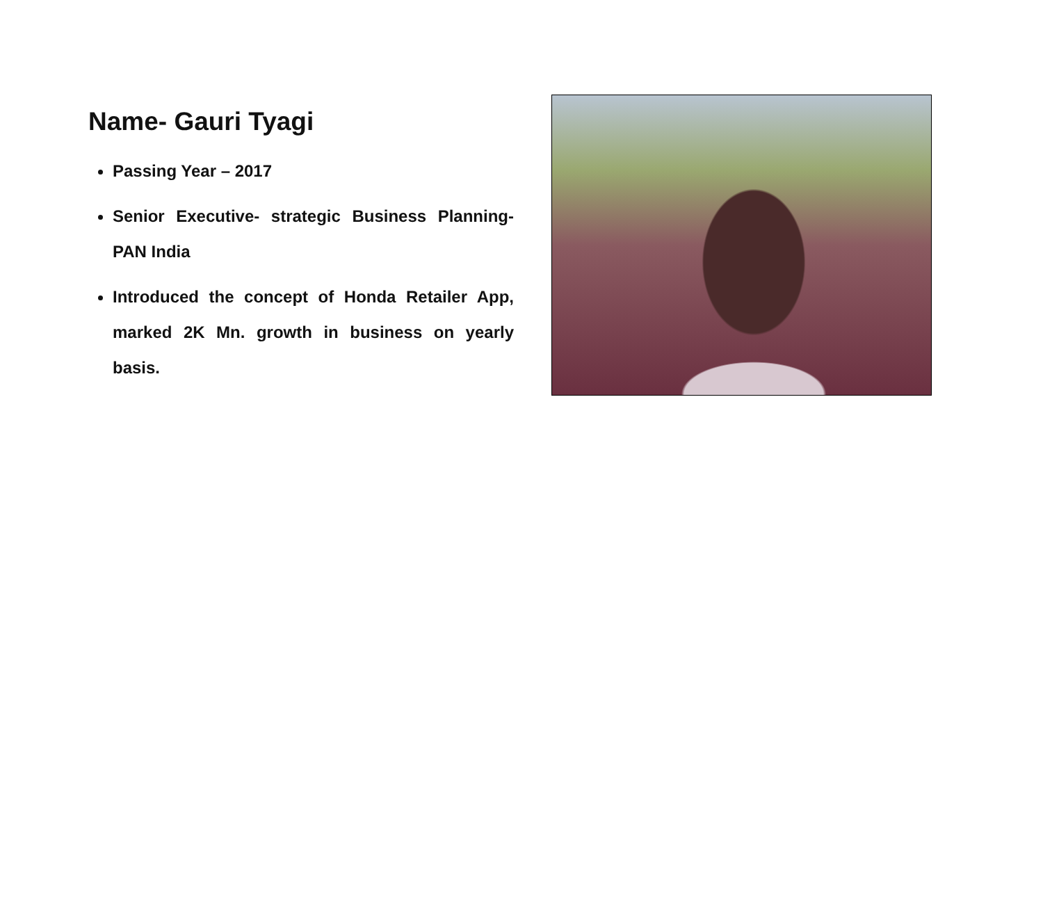Name- Gauri Tyagi
Passing Year – 2017
Senior Executive- strategic Business Planning- PAN India
Introduced the concept of Honda Retailer App, marked 2K Mn. growth in business on yearly basis.